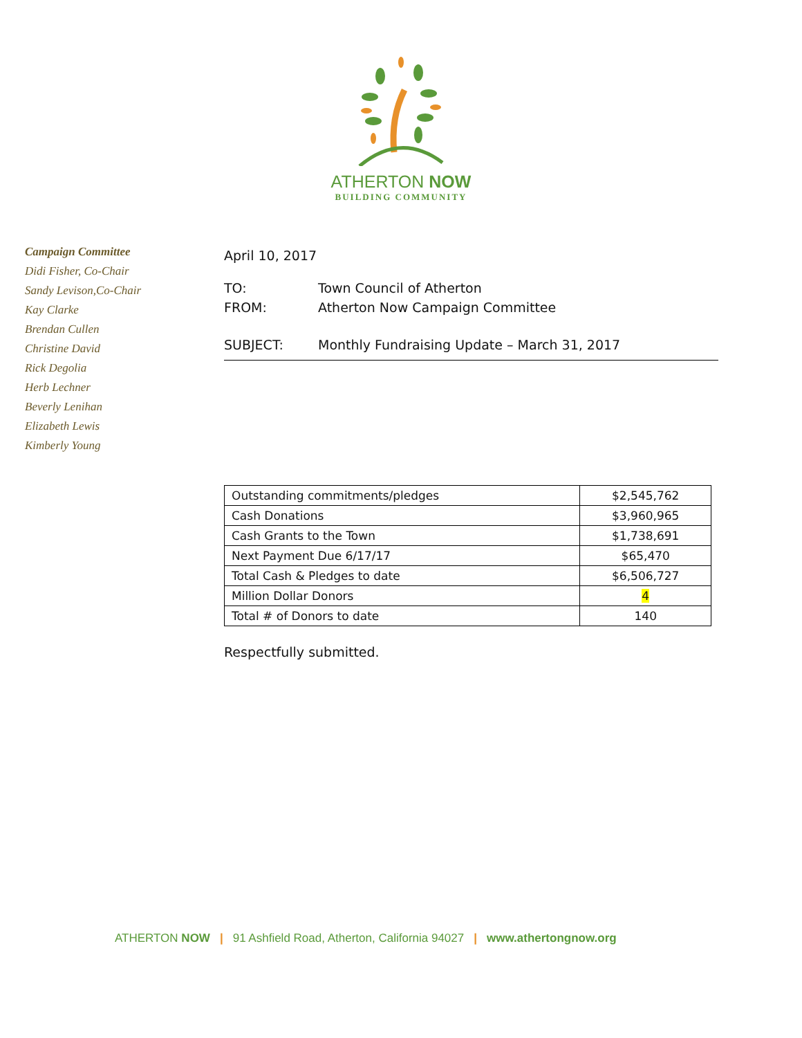ATHERTON NOW
BUILDING COMMUNITY
Campaign Committee
Didi Fisher, Co-Chair
Sandy Levison,Co-Chair
Kay Clarke
Brendan Cullen
Christine David
Rick Degolia
Herb Lechner
Beverly Lenihan
Elizabeth Lewis
Kimberly Young
April 10, 2017
TO: Town Council of Atherton
FROM: Atherton Now Campaign Committee
SUBJECT: Monthly Fundraising Update – March 31, 2017
| Outstanding commitments/pledges | $2,545,762 |
| Cash Donations | $3,960,965 |
| Cash Grants to the Town | $1,738,691 |
| Next Payment Due 6/17/17 | $65,470 |
| Total Cash & Pledges to date | $6,506,727 |
| Million Dollar Donors | 4 |
| Total # of Donors to date | 140 |
Respectfully submitted.
ATHERTON NOW | 91 Ashfield Road, Atherton, California 94027 | www.athertongnow.org